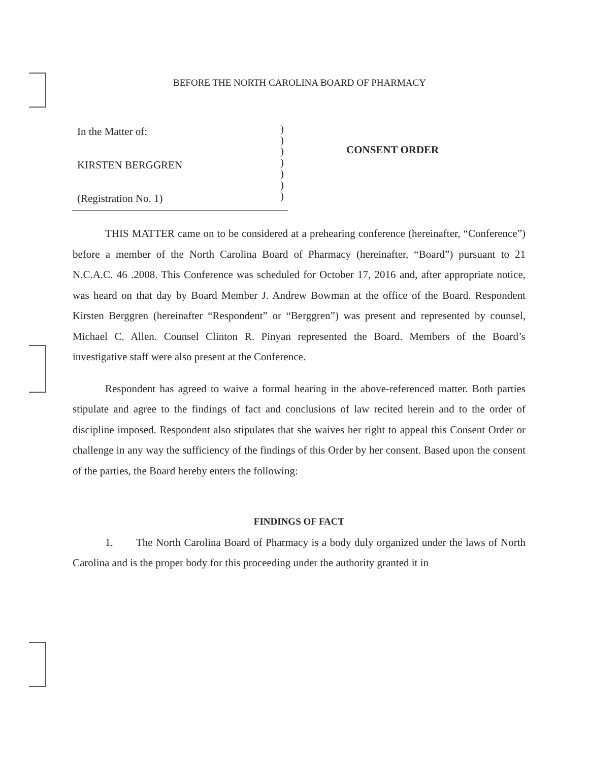BEFORE THE NORTH CAROLINA BOARD OF PHARMACY
In the Matter of:
KIRSTEN BERGGREN
(Registration No. 1)
)
)
)
)
)
)
)
CONSENT ORDER
THIS MATTER came on to be considered at a prehearing conference (hereinafter, “Conference”) before a member of the North Carolina Board of Pharmacy (hereinafter, “Board”) pursuant to 21 N.C.A.C. 46 .2008. This Conference was scheduled for October 17, 2016 and, after appropriate notice, was heard on that day by Board Member J. Andrew Bowman at the office of the Board. Respondent Kirsten Berggren (hereinafter “Respondent” or “Berggren”) was present and represented by counsel, Michael C. Allen. Counsel Clinton R. Pinyan represented the Board. Members of the Board’s investigative staff were also present at the Conference.
Respondent has agreed to waive a formal hearing in the above-referenced matter. Both parties stipulate and agree to the findings of fact and conclusions of law recited herein and to the order of discipline imposed. Respondent also stipulates that she waives her right to appeal this Consent Order or challenge in any way the sufficiency of the findings of this Order by her consent. Based upon the consent of the parties, the Board hereby enters the following:
FINDINGS OF FACT
1. The North Carolina Board of Pharmacy is a body duly organized under the laws of North Carolina and is the proper body for this proceeding under the authority granted it in